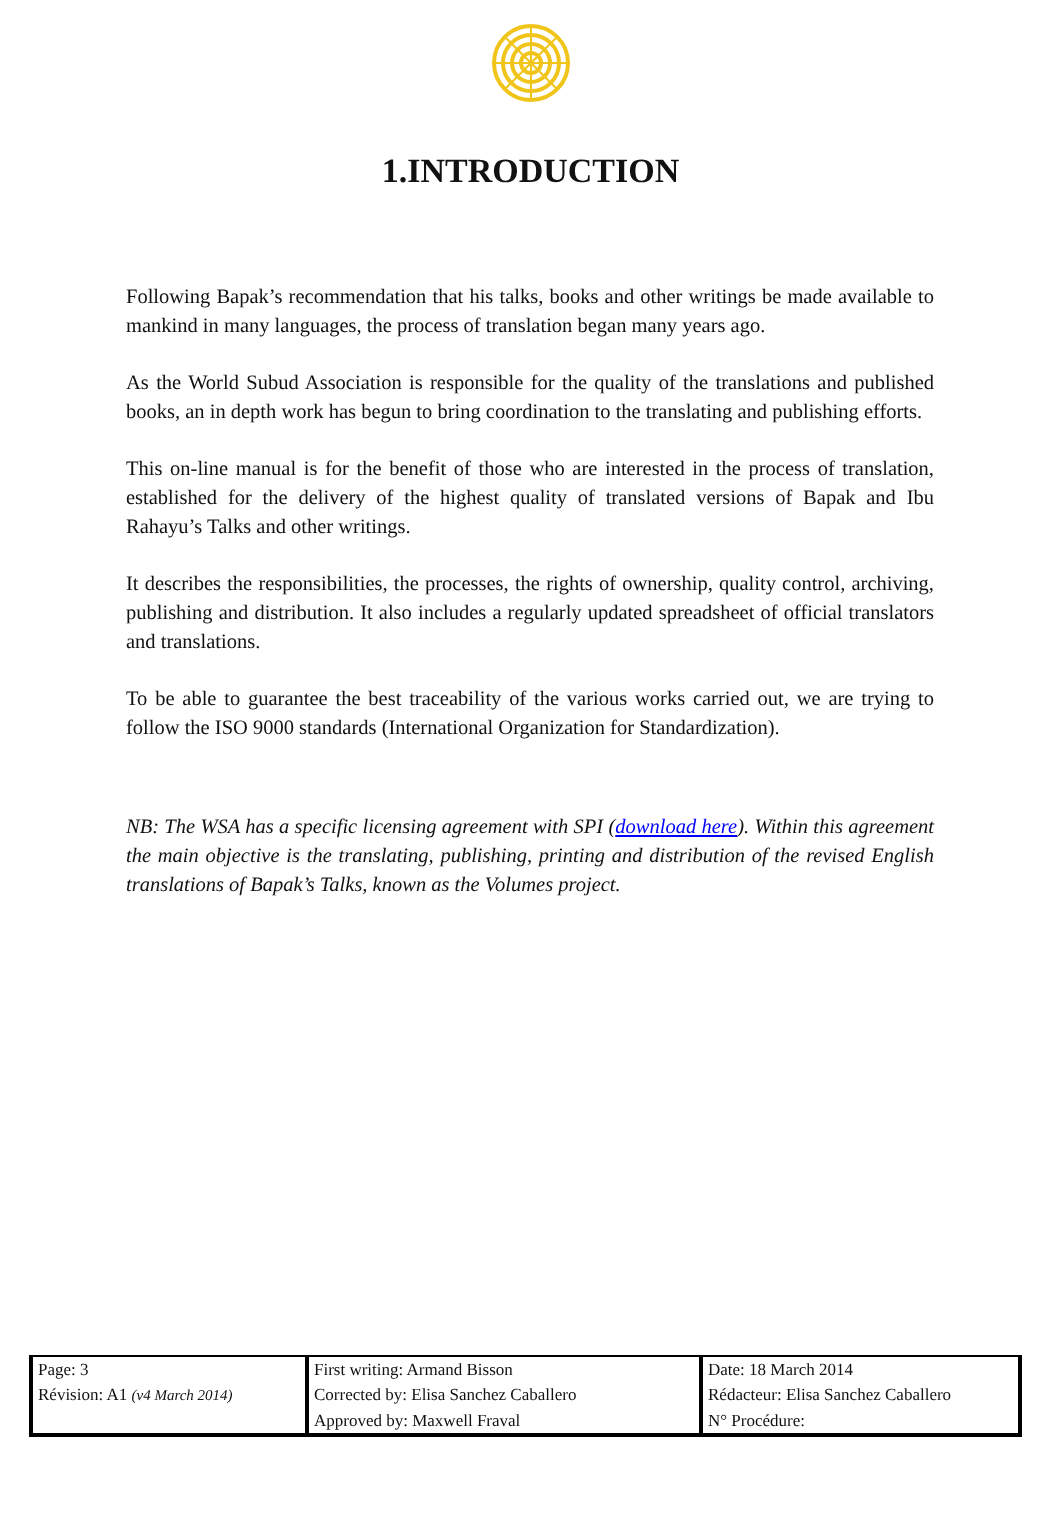1.INTRODUCTION
Following Bapak’s recommendation that his talks, books and other writings be made available to mankind in many languages, the process of translation began many years ago.
As the World Subud Association is responsible for the quality of the translations and published books, an in depth work has begun to bring coordination to the translating and publishing efforts.
This on-line manual is for the benefit of those who are interested in the process of translation, established for the delivery of the highest quality of translated versions of Bapak and Ibu Rahayu’s Talks and other writings.
It describes the responsibilities, the processes, the rights of ownership, quality control, archiving, publishing and distribution. It also includes a regularly updated spreadsheet of official translators and translations.
To be able to guarantee the best traceability of the various works carried out, we are trying to follow the ISO 9000 standards (International Organization for Standardization).
NB: The WSA has a specific licensing agreement with SPI (download here). Within this agreement the main objective is the translating, publishing, printing and distribution of the revised English translations of Bapak’s Talks, known as the Volumes project.
| Page: 3 | First writing: Armand Bisson | Date: 18 March 2014 |
| Révision: A1 (v4 March 2014) | Corrected by: Elisa Sanchez Caballero | Rédacteur: Elisa Sanchez Caballero |
| | Approved by: Maxwell Fraval | N° Procédure: |